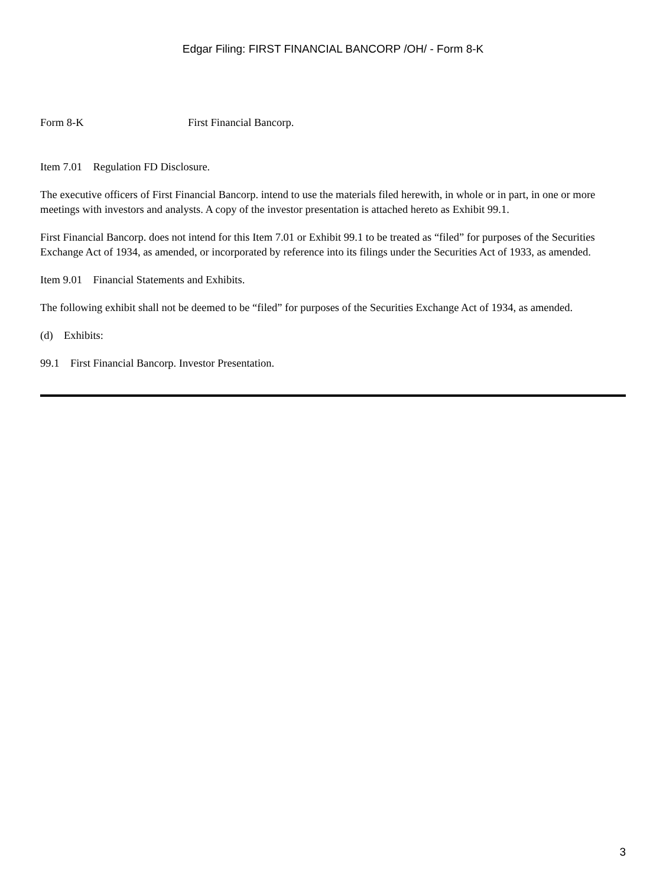Edgar Filing: FIRST FINANCIAL BANCORP /OH/ - Form 8-K
Form 8-K First Financial Bancorp.
Item 7.01 Regulation FD Disclosure.
The executive officers of First Financial Bancorp. intend to use the materials filed herewith, in whole or in part, in one or more meetings with investors and analysts. A copy of the investor presentation is attached hereto as Exhibit 99.1.
First Financial Bancorp. does not intend for this Item 7.01 or Exhibit 99.1 to be treated as “filed” for purposes of the Securities Exchange Act of 1934, as amended, or incorporated by reference into its filings under the Securities Act of 1933, as amended.
Item 9.01 Financial Statements and Exhibits.
The following exhibit shall not be deemed to be “filed” for purposes of the Securities Exchange Act of 1934, as amended.
(d) Exhibits:
99.1 First Financial Bancorp. Investor Presentation.
3